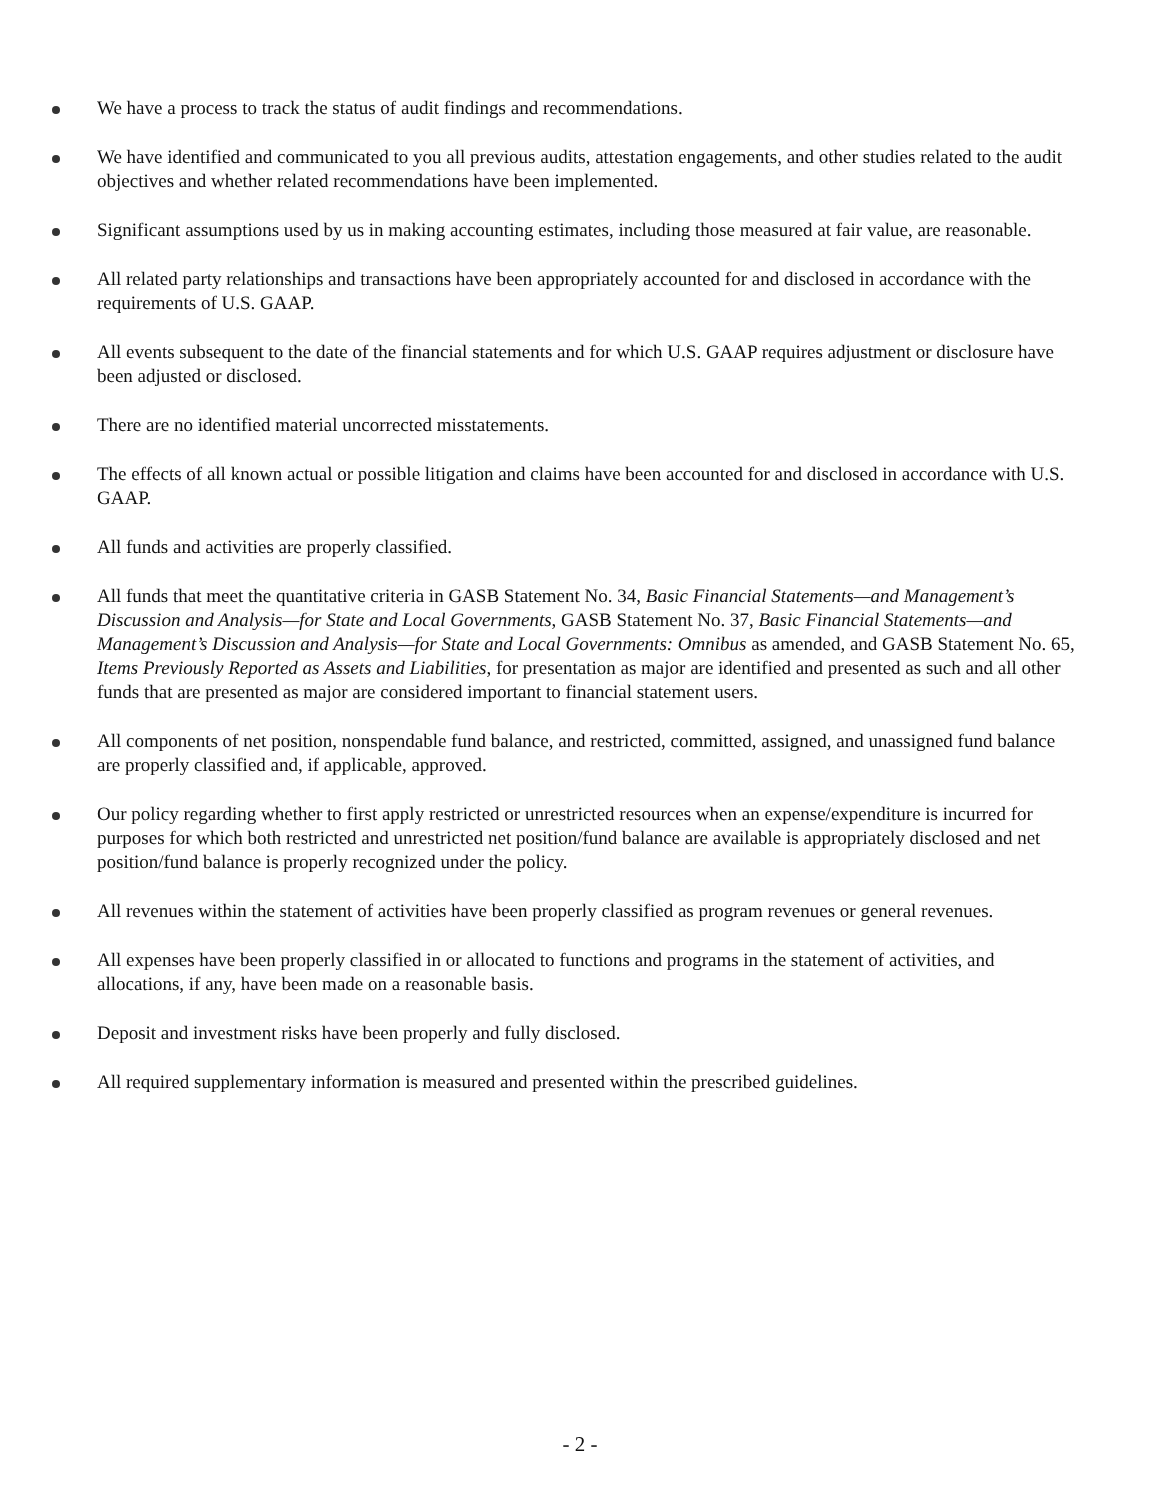We have a process to track the status of audit findings and recommendations.
We have identified and communicated to you all previous audits, attestation engagements, and other studies related to the audit objectives and whether related recommendations have been implemented.
Significant assumptions used by us in making accounting estimates, including those measured at fair value, are reasonable.
All related party relationships and transactions have been appropriately accounted for and disclosed in accordance with the requirements of U.S. GAAP.
All events subsequent to the date of the financial statements and for which U.S. GAAP requires adjustment or disclosure have been adjusted or disclosed.
There are no identified material uncorrected misstatements.
The effects of all known actual or possible litigation and claims have been accounted for and disclosed in accordance with U.S. GAAP.
All funds and activities are properly classified.
All funds that meet the quantitative criteria in GASB Statement No. 34, Basic Financial Statements—and Management’s Discussion and Analysis—for State and Local Governments, GASB Statement No. 37, Basic Financial Statements—and Management’s Discussion and Analysis—for State and Local Governments: Omnibus as amended, and GASB Statement No. 65, Items Previously Reported as Assets and Liabilities, for presentation as major are identified and presented as such and all other funds that are presented as major are considered important to financial statement users.
All components of net position, nonspendable fund balance, and restricted, committed, assigned, and unassigned fund balance are properly classified and, if applicable, approved.
Our policy regarding whether to first apply restricted or unrestricted resources when an expense/expenditure is incurred for purposes for which both restricted and unrestricted net position/fund balance are available is appropriately disclosed and net position/fund balance is properly recognized under the policy.
All revenues within the statement of activities have been properly classified as program revenues or general revenues.
All expenses have been properly classified in or allocated to functions and programs in the statement of activities, and allocations, if any, have been made on a reasonable basis.
Deposit and investment risks have been properly and fully disclosed.
All required supplementary information is measured and presented within the prescribed guidelines.
- 2 -